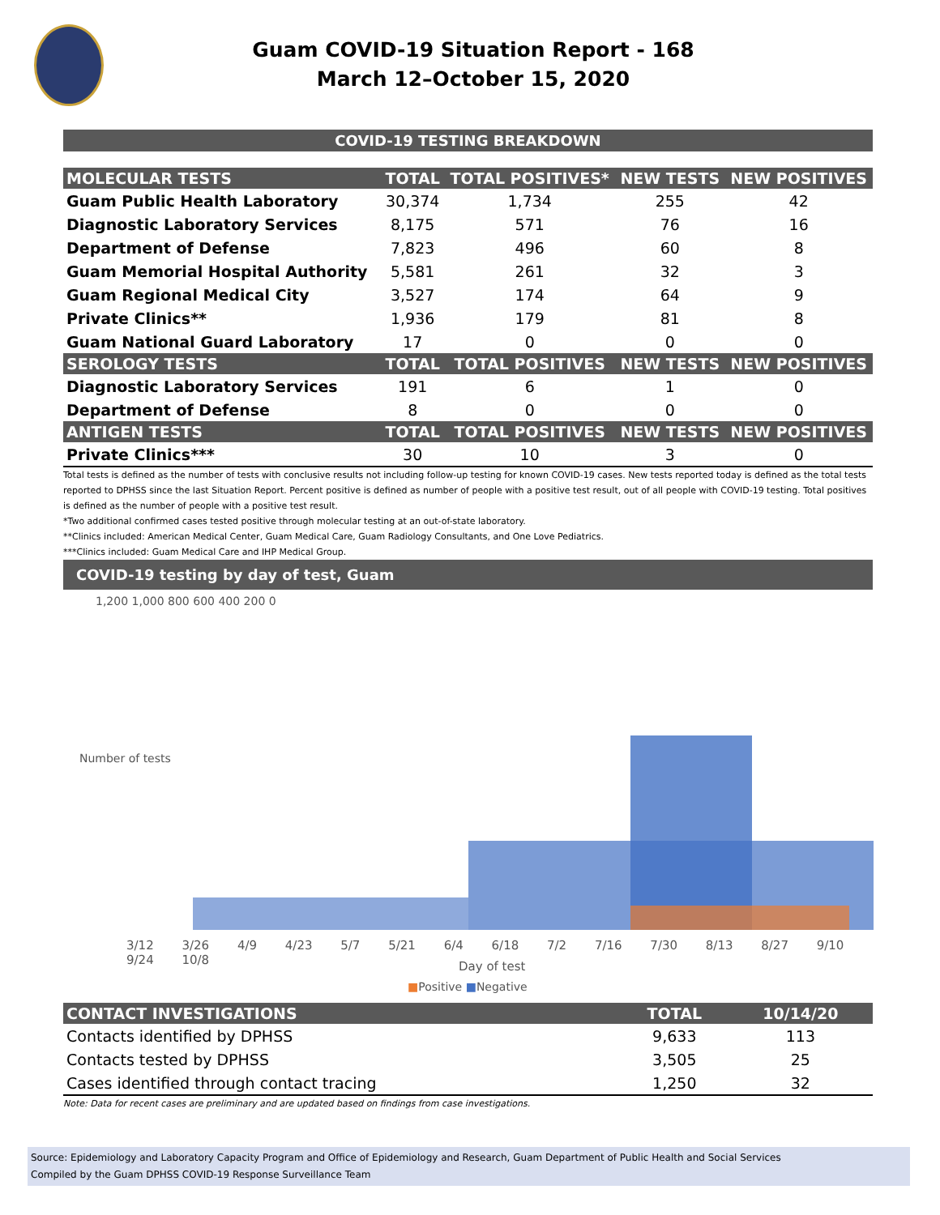Guam COVID-19 Situation Report - 168
March 12–October 15, 2020
COVID-19 TESTING BREAKDOWN
| MOLECULAR TESTS | TOTAL | TOTAL POSITIVES* | NEW TESTS | NEW POSITIVES |
| --- | --- | --- | --- | --- |
| Guam Public Health Laboratory | 30,374 | 1,734 | 255 | 42 |
| Diagnostic Laboratory Services | 8,175 | 571 | 76 | 16 |
| Department of Defense | 7,823 | 496 | 60 | 8 |
| Guam Memorial Hospital Authority | 5,581 | 261 | 32 | 3 |
| Guam Regional Medical City | 3,527 | 174 | 64 | 9 |
| Private Clinics** | 1,936 | 179 | 81 | 8 |
| Guam National Guard Laboratory | 17 | 0 | 0 | 0 |
| SEROLOGY TESTS | TOTAL | TOTAL POSITIVES | NEW TESTS | NEW POSITIVES |
| Diagnostic Laboratory Services | 191 | 6 | 1 | 0 |
| Department of Defense | 8 | 0 | 0 | 0 |
| ANTIGEN TESTS | TOTAL | TOTAL POSITIVES | NEW TESTS | NEW POSITIVES |
| Private Clinics*** | 30 | 10 | 3 | 0 |
Total tests is defined as the number of tests with conclusive results not including follow-up testing for known COVID-19 cases. New tests reported today is defined as the total tests reported to DPHSS since the last Situation Report. Percent positive is defined as number of people with a positive test result, out of all people with COVID-19 testing. Total positives is defined as the number of people with a positive test result.
*Two additional confirmed cases tested positive through molecular testing at an out-of-state laboratory.
**Clinics included: American Medical Center, Guam Medical Care, Guam Radiology Consultants, and One Love Pediatrics.
***Clinics included: Guam Medical Care and IHP Medical Group.
COVID-19 testing by day of test, Guam
1,200 1,000 800 600 400 200 0
Number of tests
3/12 3/26 4/9 4/23 5/7 5/21 6/4 6/18 7/2 7/16 7/30 8/13 8/27 9/10 9/24 10/8
Day of test
■Positive ■Negative
| CONTACT INVESTIGATIONS | TOTAL | 10/14/20 |
| --- | --- | --- |
| Contacts identified by DPHSS | 9,633 | 113 |
| Contacts tested by DPHSS | 3,505 | 25 |
| Cases identified through contact tracing | 1,250 | 32 |
Note: Data for recent cases are preliminary and are updated based on findings from case investigations.
Source: Epidemiology and Laboratory Capacity Program and Office of Epidemiology and Research, Guam Department of Public Health and Social Services
Compiled by the Guam DPHSS COVID-19 Response Surveillance Team